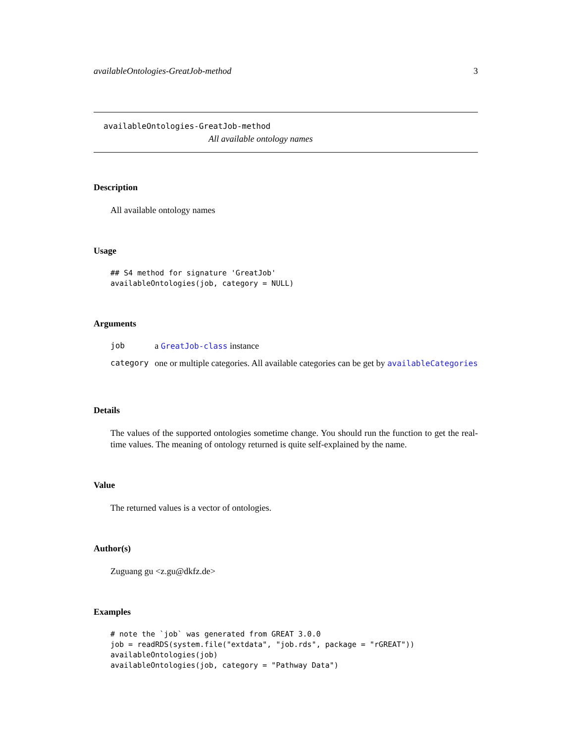availableOntologies-GreatJob-method 3
availableOntologies-GreatJob-method
All available ontology names
Description
All available ontology names
Usage
## S4 method for signature 'GreatJob'
availableOntologies(job, category = NULL)
Arguments
| job | a GreatJob-class instance |
| category | one or multiple categories. All available categories can be get by availableCategories |
Details
The values of the supported ontologies sometime change. You should run the function to get the real-time values. The meaning of ontology returned is quite self-explained by the name.
Value
The returned values is a vector of ontologies.
Author(s)
Zuguang gu <z.gu@dkfz.de>
Examples
# note the `job` was generated from GREAT 3.0.0
job = readRDS(system.file("extdata", "job.rds", package = "rGREAT"))
availableOntologies(job)
availableOntologies(job, category = "Pathway Data")